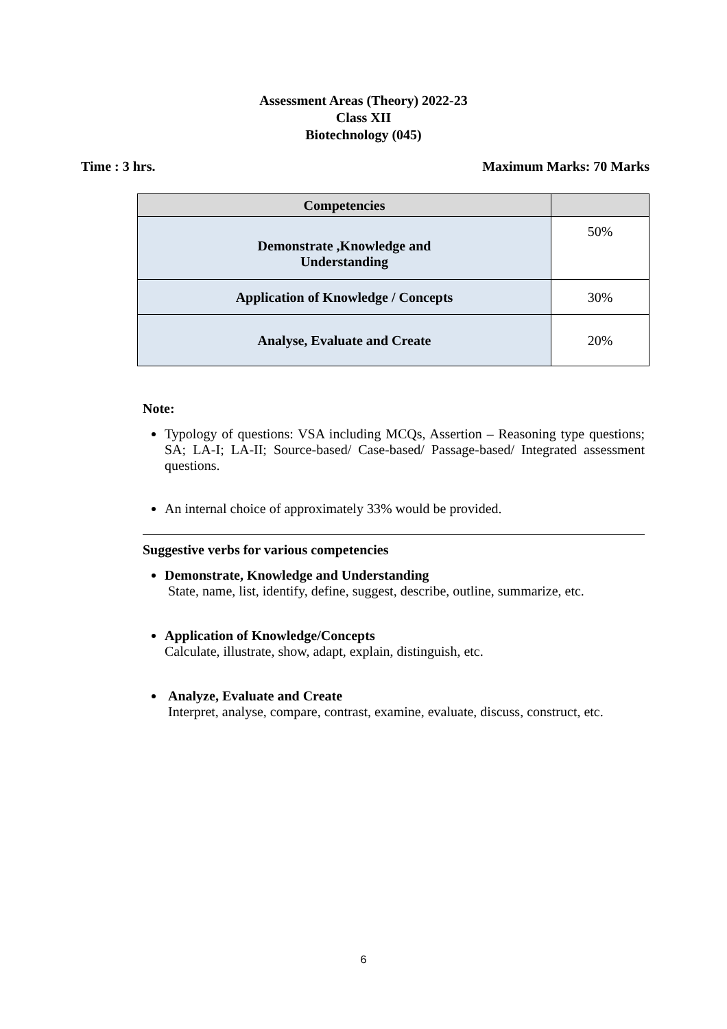Assessment Areas (Theory) 2022-23
Class XII
Biotechnology (045)
Time : 3 hrs. Maximum Marks: 70 Marks
| Competencies | |
| --- | --- |
| Demonstrate ,Knowledge and Understanding | 50% |
| Application of Knowledge / Concepts | 30% |
| Analyse, Evaluate and Create | 20% |
Note:
Typology of questions: VSA including MCQs, Assertion – Reasoning type questions; SA; LA-I; LA-II; Source-based/ Case-based/ Passage-based/ Integrated assessment questions.
An internal choice of approximately 33% would be provided.
Suggestive verbs for various competencies
Demonstrate, Knowledge and Understanding
State, name, list, identify, define, suggest, describe, outline, summarize, etc.
Application of Knowledge/Concepts
Calculate, illustrate, show, adapt, explain, distinguish, etc.
Analyze, Evaluate and Create
Interpret, analyse, compare, contrast, examine, evaluate, discuss, construct, etc.
6